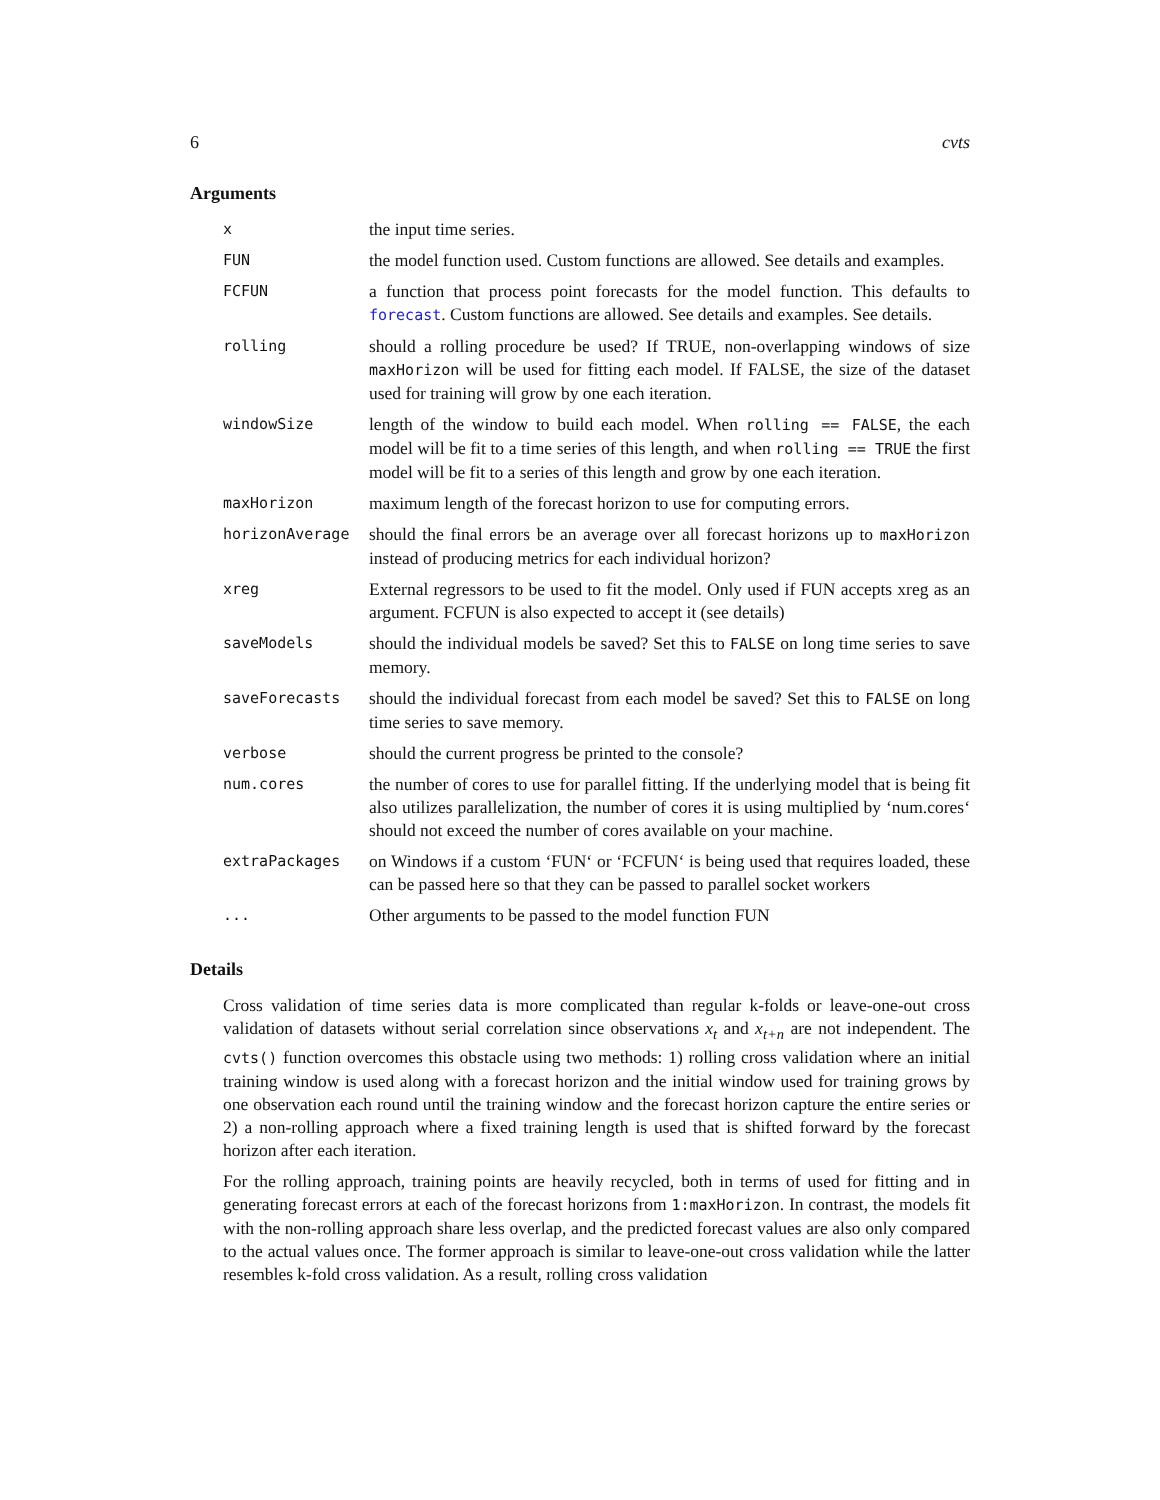6 cvts
Arguments
| x | the input time series. |
| FUN | the model function used. Custom functions are allowed. See details and examples. |
| FCFUN | a function that process point forecasts for the model function. This defaults to forecast . Custom functions are allowed. See details and examples. See details. |
| rolling | should a rolling procedure be used? If TRUE, non-overlapping windows of size maxHorizon will be used for fitting each model. If FALSE, the size of the dataset used for training will grow by one each iteration. |
| windowSize | length of the window to build each model. When rolling == FALSE , the each model will be fit to a time series of this length, and when rolling == TRUE the first model will be fit to a series of this length and grow by one each iteration. |
| maxHorizon | maximum length of the forecast horizon to use for computing errors. |
| horizonAverage | should the final errors be an average over all forecast horizons up to maxHorizon instead of producing metrics for each individual horizon? |
| xreg | External regressors to be used to fit the model. Only used if FUN accepts xreg as an argument. FCFUN is also expected to accept it (see details) |
| saveModels | should the individual models be saved? Set this to FALSE on long time series to save memory. |
| saveForecasts | should the individual forecast from each model be saved? Set this to FALSE on long time series to save memory. |
| verbose | should the current progress be printed to the console? |
| num.cores | the number of cores to use for parallel fitting. If the underlying model that is being fit also utilizes parallelization, the number of cores it is using multiplied by ‘num.cores‘ should not exceed the number of cores available on your machine. |
| extraPackages | on Windows if a custom ‘FUN‘ or ‘FCFUN‘ is being used that requires loaded, these can be passed here so that they can be passed to parallel socket workers |
| ... | Other arguments to be passed to the model function FUN |
Details
Cross validation of time series data is more complicated than regular k-folds or leave-one-out cross validation of datasets without serial correlation since observations x<sub>t</sub> and x<sub>t+n</sub> are not independent. The cvts() function overcomes this obstacle using two methods: 1) rolling cross validation where an initial training window is used along with a forecast horizon and the initial window used for training grows by one observation each round until the training window and the forecast horizon capture the entire series or 2) a non-rolling approach where a fixed training length is used that is shifted forward by the forecast horizon after each iteration.
For the rolling approach, training points are heavily recycled, both in terms of used for fitting and in generating forecast errors at each of the forecast horizons from 1:maxHorizon. In contrast, the models fit with the non-rolling approach share less overlap, and the predicted forecast values are also only compared to the actual values once. The former approach is similar to leave-one-out cross validation while the latter resembles k-fold cross validation. As a result, rolling cross validation